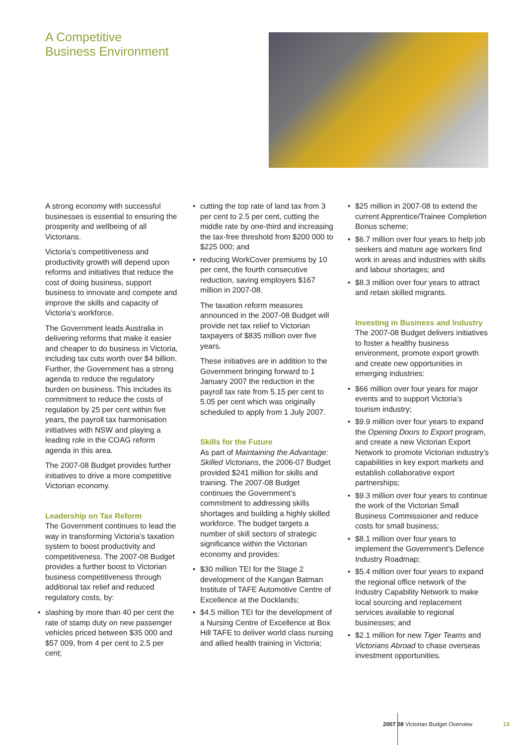A Competitive
Business Environment
A strong economy with successful businesses is essential to ensuring the prosperity and wellbeing of all Victorians.
Victoria’s competitiveness and productivity growth will depend upon reforms and initiatives that reduce the cost of doing business, support business to innovate and compete and improve the skills and capacity of Victoria’s workforce.
The Government leads Australia in delivering reforms that make it easier and cheaper to do business in Victoria, including tax cuts worth over $4 billion. Further, the Government has a strong agenda to reduce the regulatory burden on business. This includes its commitment to reduce the costs of regulation by 25 per cent within five years, the payroll tax harmonisation initiatives with NSW and playing a leading role in the COAG reform agenda in this area.
The 2007-08 Budget provides further initiatives to drive a more competitive Victorian economy.
Leadership on Tax Reform
The Government continues to lead the way in transforming Victoria’s taxation system to boost productivity and competitiveness. The 2007-08 Budget provides a further boost to Victorian business competitiveness through additional tax relief and reduced regulatory costs, by:
• slashing by more than 40 per cent the rate of stamp duty on new passenger vehicles priced between $35 000 and $57 009, from 4 per cent to 2.5 per cent;
• cutting the top rate of land tax from 3 per cent to 2.5 per cent, cutting the middle rate by one-third and increasing the tax-free threshold from $200 000 to $225 000; and
• reducing WorkCover premiums by 10 per cent, the fourth consecutive reduction, saving employers $167 million in 2007-08.
The taxation reform measures announced in the 2007-08 Budget will provide net tax relief to Victorian taxpayers of $835 million over five years.
These initiatives are in addition to the Government bringing forward to 1 January 2007 the reduction in the payroll tax rate from 5.15 per cent to 5.05 per cent which was originally scheduled to apply from 1 July 2007.
Skills for the Future
As part of Maintaining the Advantage: Skilled Victorians, the 2006-07 Budget provided $241 million for skills and training. The 2007-08 Budget continues the Government’s commitment to addressing skills shortages and building a highly skilled workforce. The budget targets a number of skill sectors of strategic significance within the Victorian economy and provides:
• $30 million TEI for the Stage 2 development of the Kangan Batman Institute of TAFE Automotive Centre of Excellence at the Docklands;
• $4.5 million TEI for the development of a Nursing Centre of Excellence at Box Hill TAFE to deliver world class nursing and allied health training in Victoria;
• $25 million in 2007-08 to extend the current Apprentice/Trainee Completion Bonus scheme;
• $6.7 million over four years to help job seekers and mature age workers find work in areas and industries with skills and labour shortages; and
• $8.3 million over four years to attract and retain skilled migrants.
Investing in Business and Industry
The 2007-08 Budget delivers initiatives to foster a healthy business environment, promote export growth and create new opportunities in emerging industries:
• $66 million over four years for major events and to support Victoria’s tourism industry;
• $9.9 million over four years to expand the Opening Doors to Export program, and create a new Victorian Export Network to promote Victorian industry’s capabilities in key export markets and establish collaborative export partnerships;
• $9.3 million over four years to continue the work of the Victorian Small Business Commissioner and reduce costs for small business;
• $8.1 million over four years to implement the Government’s Defence Industry Roadmap;
• $5.4 million over four years to expand the regional office network of the Industry Capability Network to make local sourcing and replacement services available to regional businesses; and
• $2.1 million for new Tiger Teams and Victorians Abroad to chase overseas investment opportunities.
2007 08 Victorian Budget Overview
13